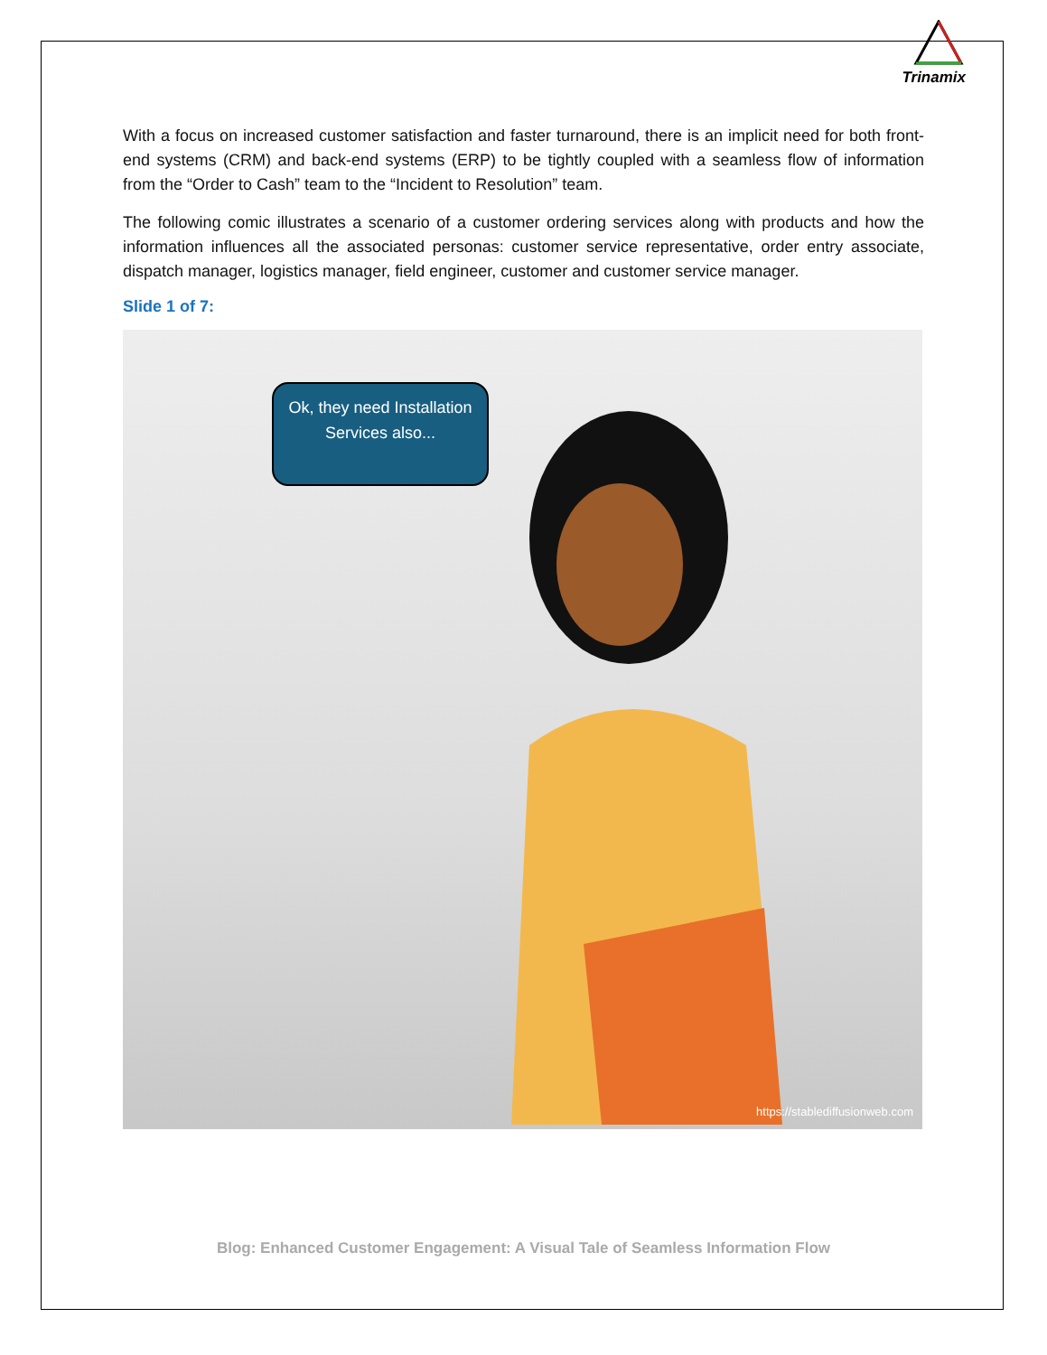Trinamix
With a focus on increased customer satisfaction and faster turnaround, there is an implicit need for both front-end systems (CRM) and back-end systems (ERP) to be tightly coupled with a seamless flow of information from the “Order to Cash” team to the “Incident to Resolution” team.
The following comic illustrates a scenario of a customer ordering services along with products and how the information influences all the associated personas: customer service representative, order entry associate, dispatch manager, logistics manager, field engineer, customer and customer service manager.
Slide 1 of 7:
Ok, they need Installation Services also...
https://stablediffusionweb.com
Blog: Enhanced Customer Engagement: A Visual Tale of Seamless Information Flow